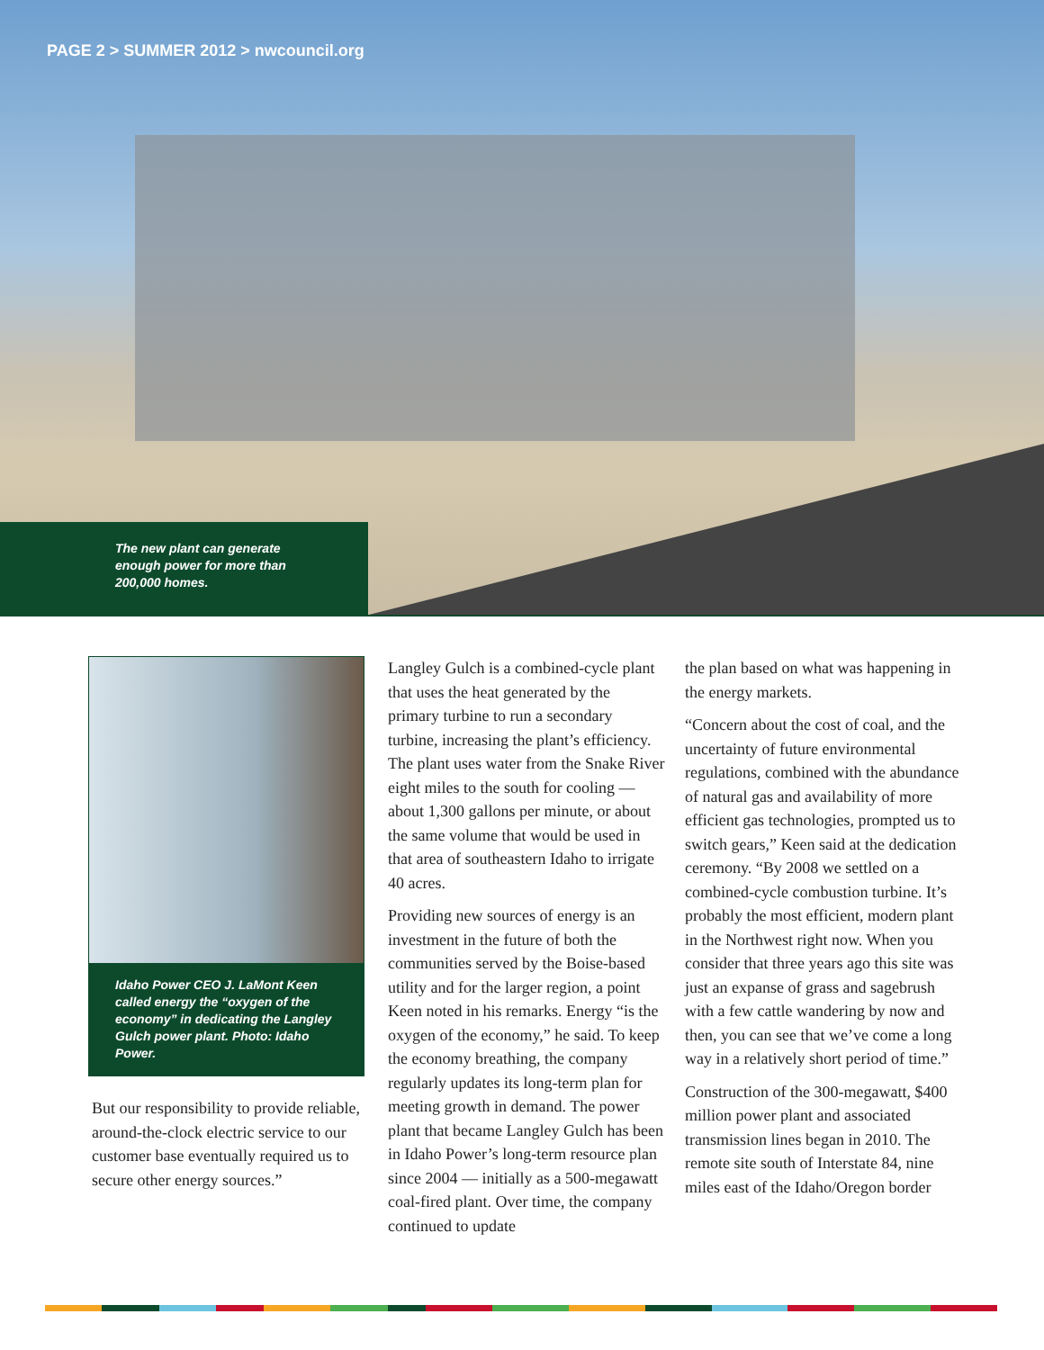PAGE 2 > SUMMER 2012 > nwcouncil.org
The new plant can generate
enough power for more than
200,000 homes.
Idaho Power CEO J. LaMont Keen called energy the “oxygen of the economy” in dedicating the Langley Gulch power plant. Photo: Idaho Power.
But our responsibility to provide reliable, around-the-clock electric service to our customer base eventually required us to secure other energy sources.”
Langley Gulch is a combined-cycle plant that uses the heat generated by the primary turbine to run a secondary turbine, increasing the plant’s efficiency. The plant uses water from the Snake River eight miles to the south for cooling — about 1,300 gallons per minute, or about the same volume that would be used in that area of southeastern Idaho to irrigate 40 acres.
Providing new sources of energy is an investment in the future of both the communities served by the Boise-based utility and for the larger region, a point Keen noted in his remarks. Energy “is the oxygen of the economy,” he said. To keep the economy breathing, the company regularly updates its long-term plan for meeting growth in demand. The power plant that became Langley Gulch has been in Idaho Power’s long-term resource plan since 2004 — initially as a 500-megawatt coal-fired plant. Over time, the company continued to update
the plan based on what was happening in the energy markets.
“Concern about the cost of coal, and the uncertainty of future environmental regulations, combined with the abundance of natural gas and availability of more efficient gas technologies, prompted us to switch gears,” Keen said at the dedication ceremony. “By 2008 we settled on a combined-cycle combustion turbine. It’s probably the most efficient, modern plant in the Northwest right now. When you consider that three years ago this site was just an expanse of grass and sagebrush with a few cattle wandering by now and then, you can see that we’ve come a long way in a relatively short period of time.”
Construction of the 300-megawatt, $400 million power plant and associated transmission lines began in 2010. The remote site south of Interstate 84, nine miles east of the Idaho/Oregon border